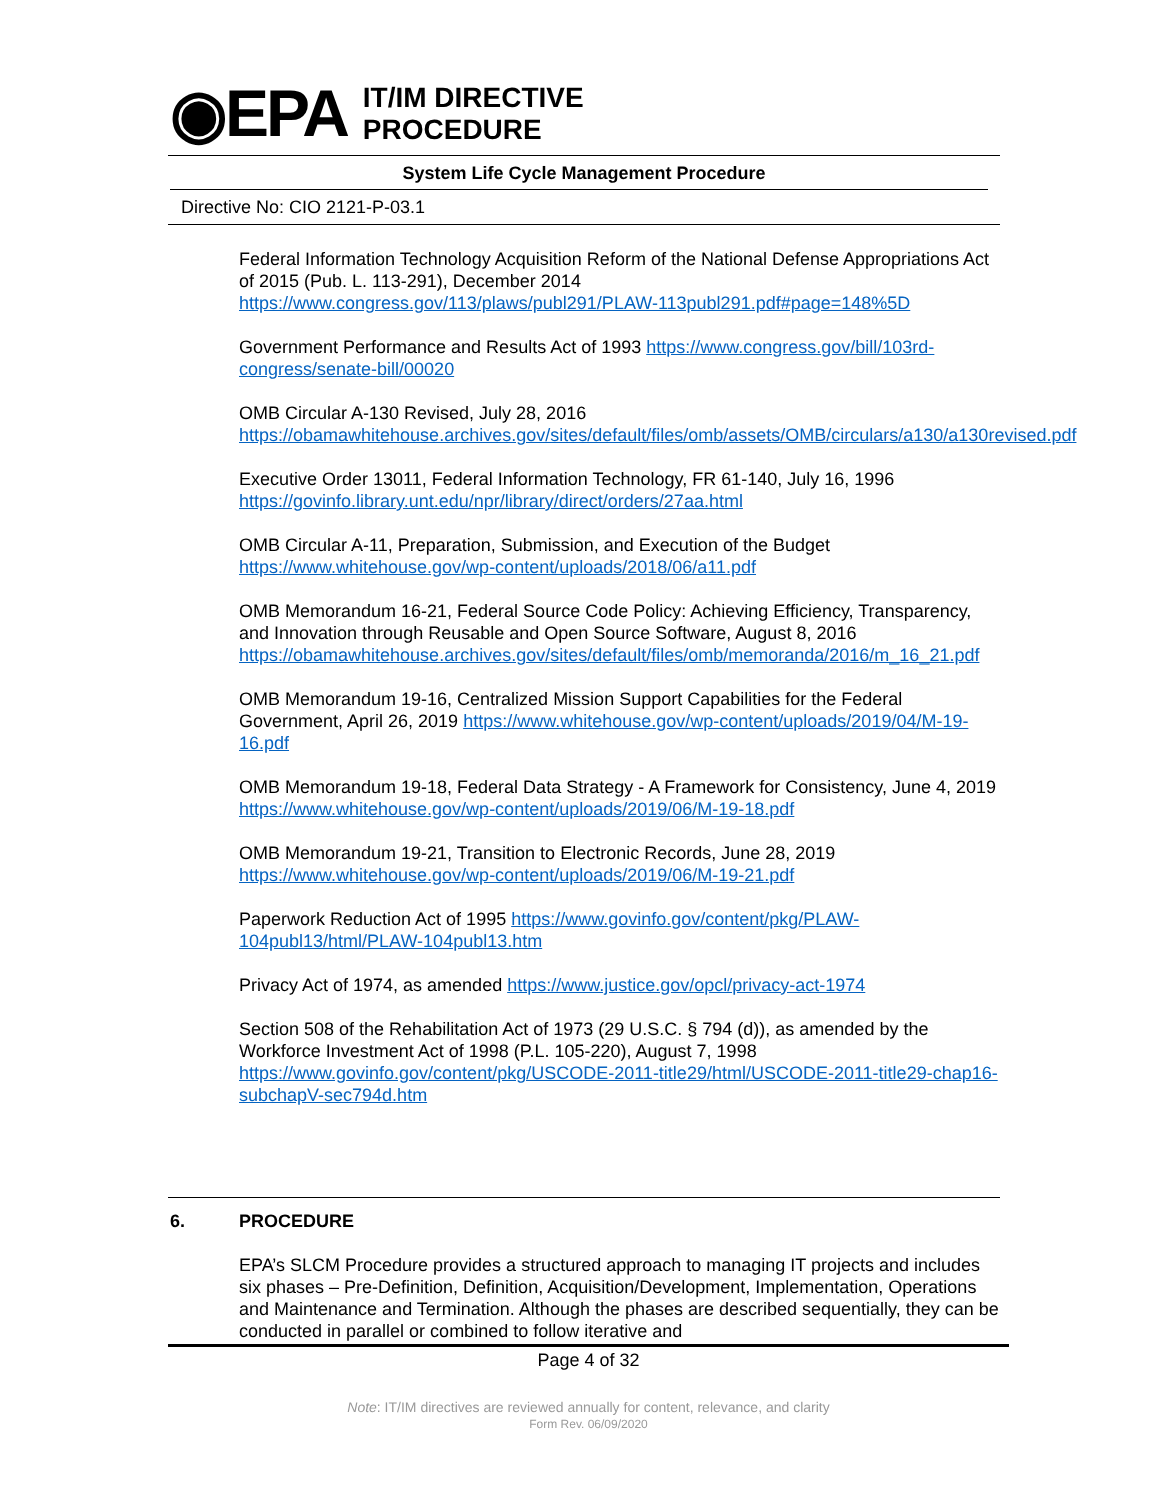◉EPA
IT/IM DIRECTIVE
PROCEDURE
System Life Cycle Management Procedure
Directive No: CIO 2121-P-03.1
Federal Information Technology Acquisition Reform of the National Defense Appropriations Act of 2015 (Pub. L. 113-291), December 2014 https://www.congress.gov/113/plaws/publ291/PLAW-113publ291.pdf#page=148%5D
Government Performance and Results Act of 1993 https://www.congress.gov/bill/103rd-congress/senate-bill/00020
OMB Circular A-130 Revised, July 28, 2016
https://obamawhitehouse.archives.gov/sites/default/files/omb/assets/OMB/circulars/a130/a130revised.pdf
Executive Order 13011, Federal Information Technology, FR 61-140, July 16, 1996
https://govinfo.library.unt.edu/npr/library/direct/orders/27aa.html
OMB Circular A-11, Preparation, Submission, and Execution of the Budget
https://www.whitehouse.gov/wp-content/uploads/2018/06/a11.pdf
OMB Memorandum 16-21, Federal Source Code Policy: Achieving Efficiency, Transparency, and Innovation through Reusable and Open Source Software, August 8, 2016
https://obamawhitehouse.archives.gov/sites/default/files/omb/memoranda/2016/m_16_21.pdf
OMB Memorandum 19-16, Centralized Mission Support Capabilities for the Federal Government, April 26, 2019 https://www.whitehouse.gov/wp-content/uploads/2019/04/M-19-16.pdf
OMB Memorandum 19-18, Federal Data Strategy - A Framework for Consistency, June 4, 2019 https://www.whitehouse.gov/wp-content/uploads/2019/06/M-19-18.pdf
OMB Memorandum 19-21, Transition to Electronic Records, June 28, 2019
https://www.whitehouse.gov/wp-content/uploads/2019/06/M-19-21.pdf
Paperwork Reduction Act of 1995 https://www.govinfo.gov/content/pkg/PLAW-104publ13/html/PLAW-104publ13.htm
Privacy Act of 1974, as amended https://www.justice.gov/opcl/privacy-act-1974
Section 508 of the Rehabilitation Act of 1973 (29 U.S.C. § 794 (d)), as amended by the Workforce Investment Act of 1998 (P.L. 105-220), August 7, 1998
https://www.govinfo.gov/content/pkg/USCODE-2011-title29/html/USCODE-2011-title29-chap16-subchapV-sec794d.htm
6. PROCEDURE
EPA’s SLCM Procedure provides a structured approach to managing IT projects and includes six phases – Pre-Definition, Definition, Acquisition/Development, Implementation, Operations and Maintenance and Termination. Although the phases are described sequentially, they can be conducted in parallel or combined to follow iterative and
Page 4 of 32
Note: IT/IM directives are reviewed annually for content, relevance, and clarity
Form Rev. 06/09/2020